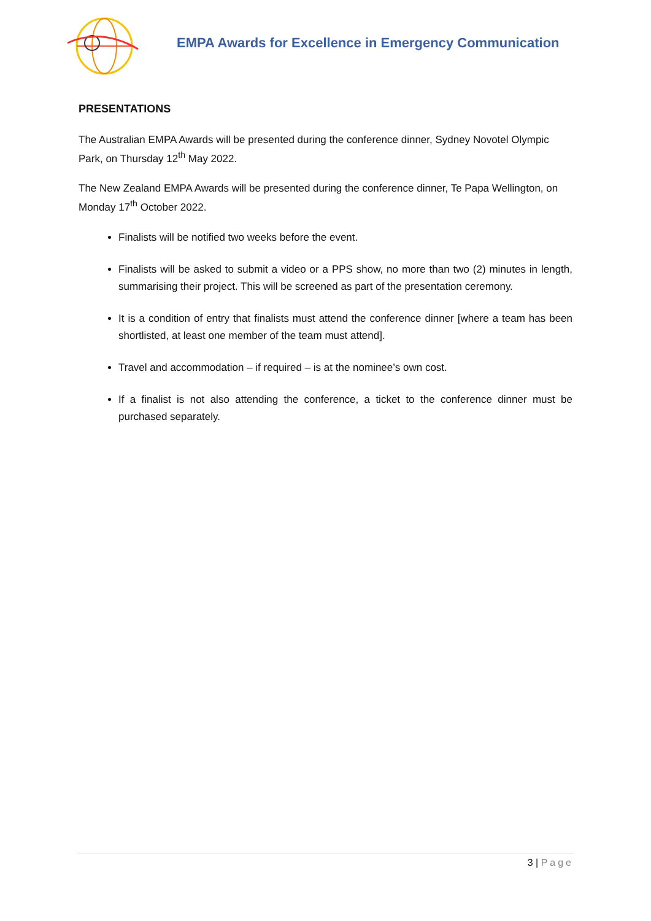EMPA Awards for Excellence in Emergency Communication
PRESENTATIONS
The Australian EMPA Awards will be presented during the conference dinner, Sydney Novotel Olympic Park, on Thursday 12<sup>th</sup> May 2022.
The New Zealand EMPA Awards will be presented during the conference dinner, Te Papa Wellington, on Monday 17<sup>th</sup> October 2022.
Finalists will be notified two weeks before the event.
Finalists will be asked to submit a video or a PPS show, no more than two (2) minutes in length, summarising their project. This will be screened as part of the presentation ceremony.
It is a condition of entry that finalists must attend the conference dinner [where a team has been shortlisted, at least one member of the team must attend].
Travel and accommodation – if required – is at the nominee’s own cost.
If a finalist is not also attending the conference, a ticket to the conference dinner must be purchased separately.
3 | Page